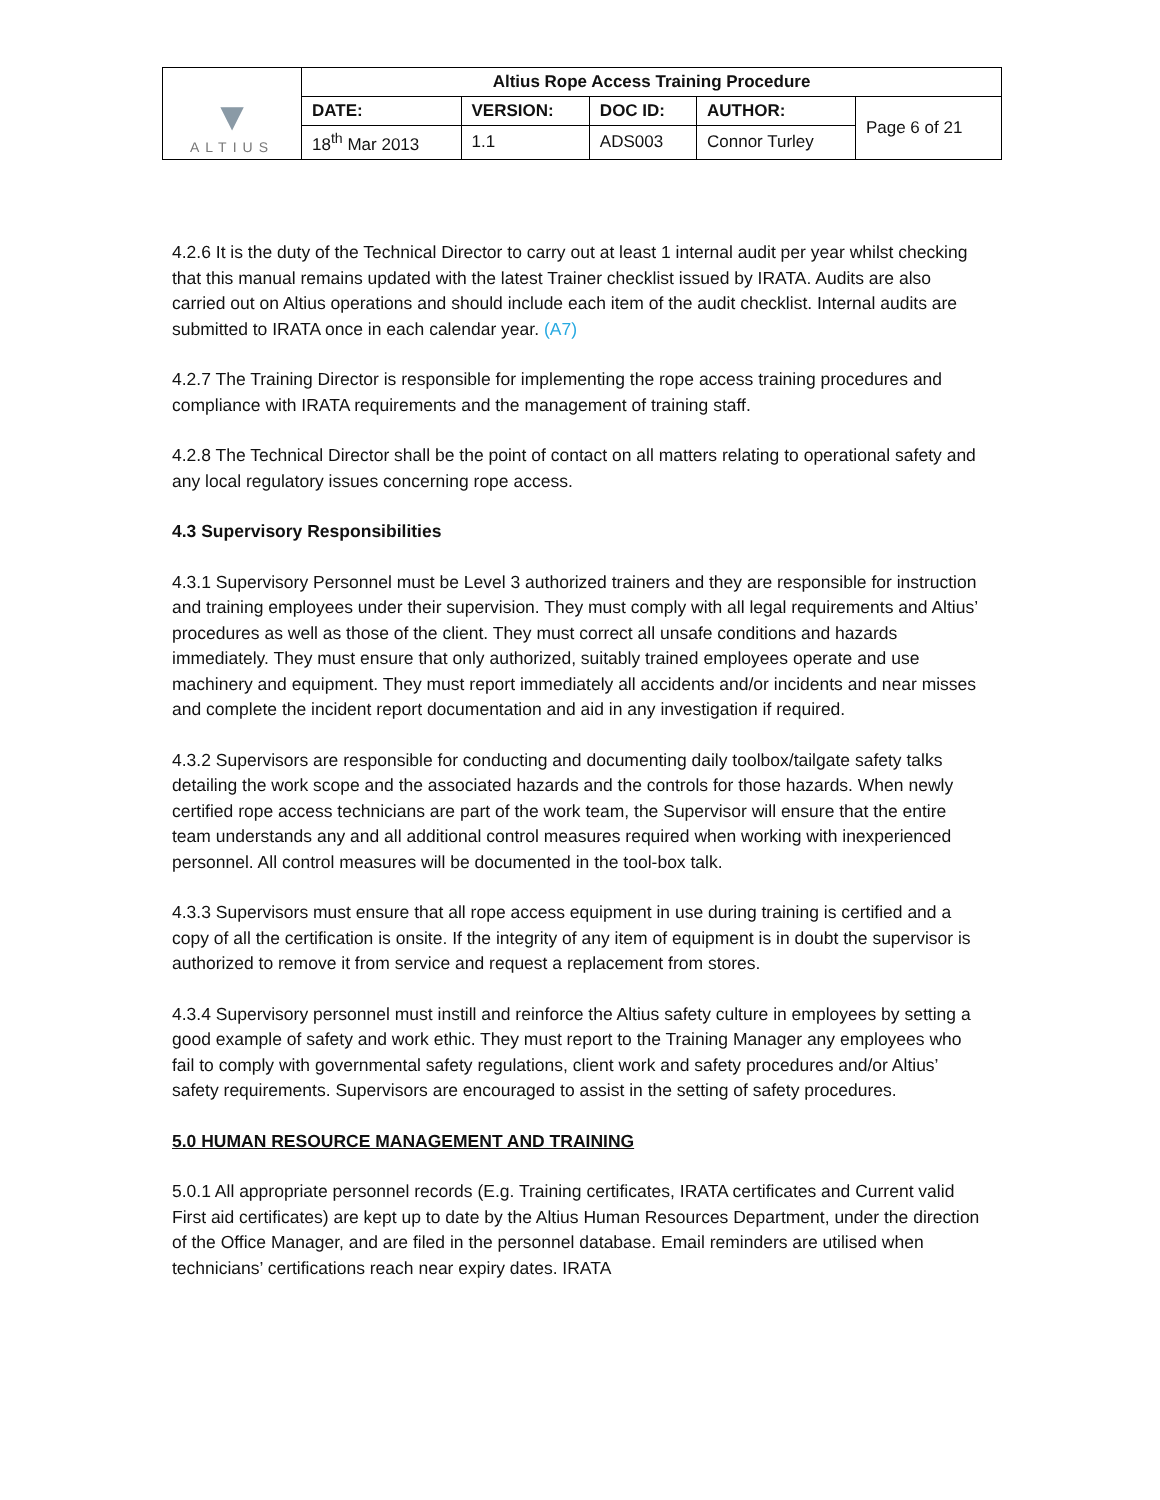| ▼ ALTIUS | Altius Rope Access Training Procedure | | | | |
| | DATE: | VERSION: | DOC ID: | AUTHOR: | Page 6 of 21 |
| | 18<sup>th</sup> Mar 2013 | 1.1 | ADS003 | Connor Turley | |
4.2.6 It is the duty of the Technical Director to carry out at least 1 internal audit per year whilst checking that this manual remains updated with the latest Trainer checklist issued by IRATA. Audits are also carried out on Altius operations and should include each item of the audit checklist. Internal audits are submitted to IRATA once in each calendar year. (A7)
4.2.7 The Training Director is responsible for implementing the rope access training procedures and compliance with IRATA requirements and the management of training staff.
4.2.8 The Technical Director shall be the point of contact on all matters relating to operational safety and any local regulatory issues concerning rope access.
4.3 Supervisory Responsibilities
4.3.1 Supervisory Personnel must be Level 3 authorized trainers and they are responsible for instruction and training employees under their supervision. They must comply with all legal requirements and Altius’ procedures as well as those of the client. They must correct all unsafe conditions and hazards immediately. They must ensure that only authorized, suitably trained employees operate and use machinery and equipment. They must report immediately all accidents and/or incidents and near misses and complete the incident report documentation and aid in any investigation if required.
4.3.2 Supervisors are responsible for conducting and documenting daily toolbox/tailgate safety talks detailing the work scope and the associated hazards and the controls for those hazards. When newly certified rope access technicians are part of the work team, the Supervisor will ensure that the entire team understands any and all additional control measures required when working with inexperienced personnel. All control measures will be documented in the tool-box talk.
4.3.3 Supervisors must ensure that all rope access equipment in use during training is certified and a copy of all the certification is onsite. If the integrity of any item of equipment is in doubt the supervisor is authorized to remove it from service and request a replacement from stores.
4.3.4 Supervisory personnel must instill and reinforce the Altius safety culture in employees by setting a good example of safety and work ethic. They must report to the Training Manager any employees who fail to comply with governmental safety regulations, client work and safety procedures and/or Altius’ safety requirements. Supervisors are encouraged to assist in the setting of safety procedures.
5.0 HUMAN RESOURCE MANAGEMENT AND TRAINING
5.0.1 All appropriate personnel records (E.g. Training certificates, IRATA certificates and Current valid First aid certificates) are kept up to date by the Altius Human Resources Department, under the direction of the Office Manager, and are filed in the personnel database. Email reminders are utilised when technicians’ certifications reach near expiry dates. IRATA